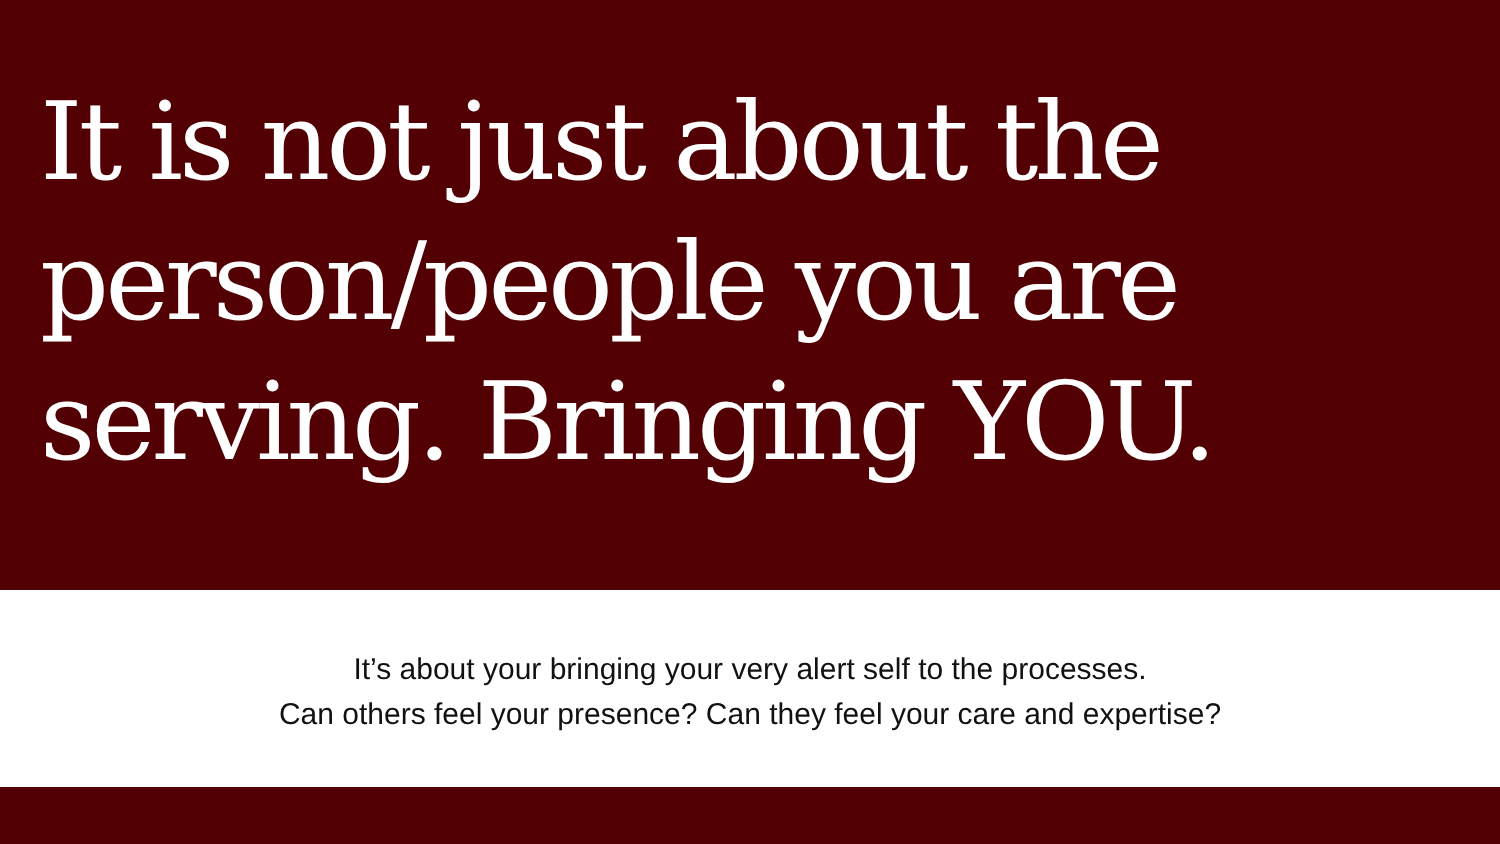It is not just about the
person/people you are
serving. Bringing YOU.
It’s about your bringing your very alert self to the processes.
Can others feel your presence? Can they feel your care and expertise?